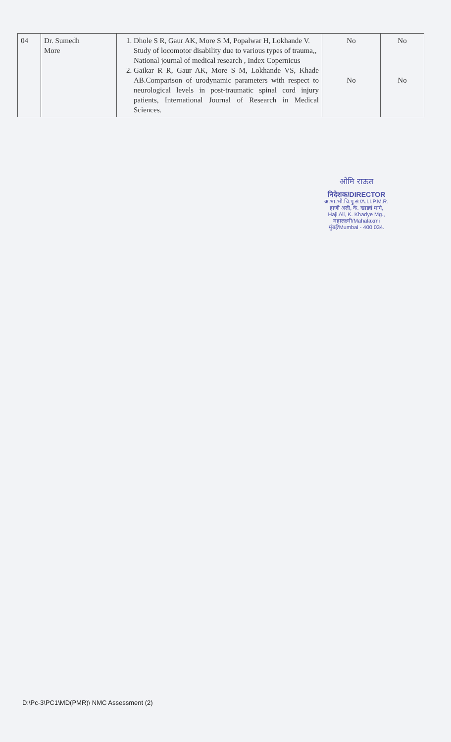| 04 | Dr. Sumedh More | 1. Dhole S R, Gaur AK, More S M, Popalwar H, Lokhande V. Study of locomotor disability due to various types of trauma,, National journal of medical research , Index Copernicus 2. Gaikar R R, Gaur AK, More S M, Lokhande VS, Khade AB.Comparison of urodynamic parameters with respect to neurological levels in post-traumatic spinal cord injury patients, International Journal of Research in Medical Sciences. | No No | No No |
ओमि राऊत
निदेशक/DIRECTOR
अ.भा.भौ.चि.पु.सं./A.I.I.P.M.R.
हाजी अली, के. खाड्ये मार्ग,
Haji Ali, K. Khadye Mg.,
महालक्ष्मी/Mahalaxmi
मुंबई/Mumbai - 400 034.
D:\Pc-3\PC1\MD(PMR)\ NMC Assessment (2)